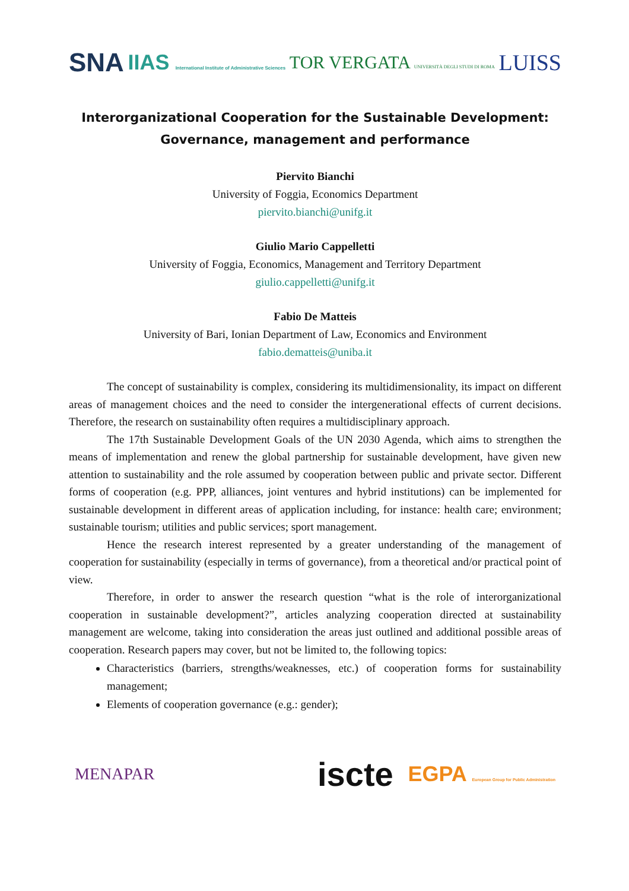SNA IIAS International Institute of Administrative Sciences TOR VERGATA UNIVERSITÀ DEGLI STUDI DI ROMA LUISS
Interorganizational Cooperation for the Sustainable Development:
Governance, management and performance
Piervito Bianchi
University of Foggia, Economics Department
piervito.bianchi@unifg.it
Giulio Mario Cappelletti
University of Foggia, Economics, Management and Territory Department
giulio.cappelletti@unifg.it
Fabio De Matteis
University of Bari, Ionian Department of Law, Economics and Environment
fabio.dematteis@uniba.it
The concept of sustainability is complex, considering its multidimensionality, its impact on different areas of management choices and the need to consider the intergenerational effects of current decisions. Therefore, the research on sustainability often requires a multidisciplinary approach.
The 17th Sustainable Development Goals of the UN 2030 Agenda, which aims to strengthen the means of implementation and renew the global partnership for sustainable development, have given new attention to sustainability and the role assumed by cooperation between public and private sector. Different forms of cooperation (e.g. PPP, alliances, joint ventures and hybrid institutions) can be implemented for sustainable development in different areas of application including, for instance: health care; environment; sustainable tourism; utilities and public services; sport management.
Hence the research interest represented by a greater understanding of the management of cooperation for sustainability (especially in terms of governance), from a theoretical and/or practical point of view.
Therefore, in order to answer the research question “what is the role of interorganizational cooperation in sustainable development?”, articles analyzing cooperation directed at sustainability management are welcome, taking into consideration the areas just outlined and additional possible areas of cooperation. Research papers may cover, but not be limited to, the following topics:
Characteristics (barriers, strengths/weaknesses, etc.) of cooperation forms for sustainability management;
Elements of cooperation governance (e.g.: gender);
MENAPAR iscte EGPA European Group for Public Administration